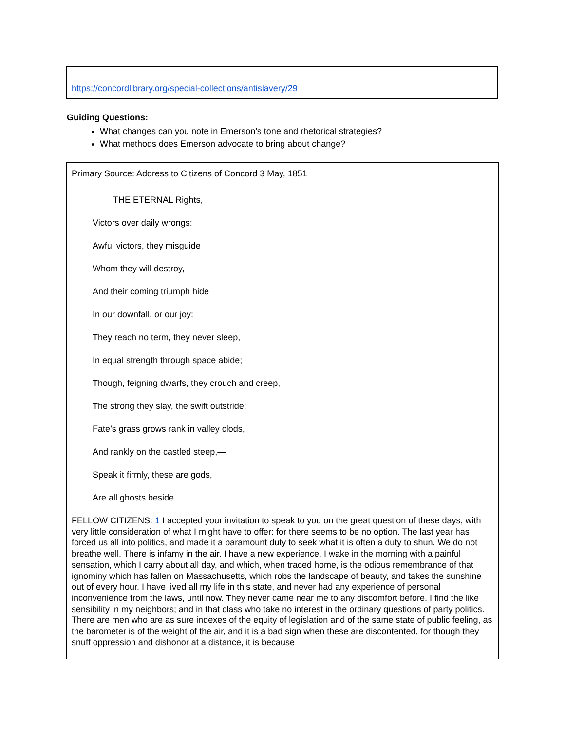https://concordlibrary.org/special-collections/antislavery/29
Guiding Questions:
What changes can you note in Emerson’s tone and rhetorical strategies?
What methods does Emerson advocate to bring about change?
Primary Source: Address to Citizens of Concord 3 May, 1851
THE ETERNAL Rights,
Victors over daily wrongs:
Awful victors, they misguide
Whom they will destroy,
And their coming triumph hide
In our downfall, or our joy:
They reach no term, they never sleep,
In equal strength through space abide;
Though, feigning dwarfs, they crouch and creep,
The strong they slay, the swift outstride;
Fate’s grass grows rank in valley clods,
And rankly on the castled steep,—
Speak it firmly, these are gods,
Are all ghosts beside.
FELLOW CITIZENS: 1 I accepted your invitation to speak to you on the great question of these days, with very little consideration of what I might have to offer: for there seems to be no option. The last year has forced us all into politics, and made it a paramount duty to seek what it is often a duty to shun. We do not breathe well. There is infamy in the air. I have a new experience. I wake in the morning with a painful sensation, which I carry about all day, and which, when traced home, is the odious remembrance of that ignominy which has fallen on Massachusetts, which robs the landscape of beauty, and takes the sunshine out of every hour. I have lived all my life in this state, and never had any experience of personal inconvenience from the laws, until now. They never came near me to any discomfort before. I find the like sensibility in my neighbors; and in that class who take no interest in the ordinary questions of party politics. There are men who are as sure indexes of the equity of legislation and of the same state of public feeling, as the barometer is of the weight of the air, and it is a bad sign when these are discontented, for though they snuff oppression and dishonor at a distance, it is because